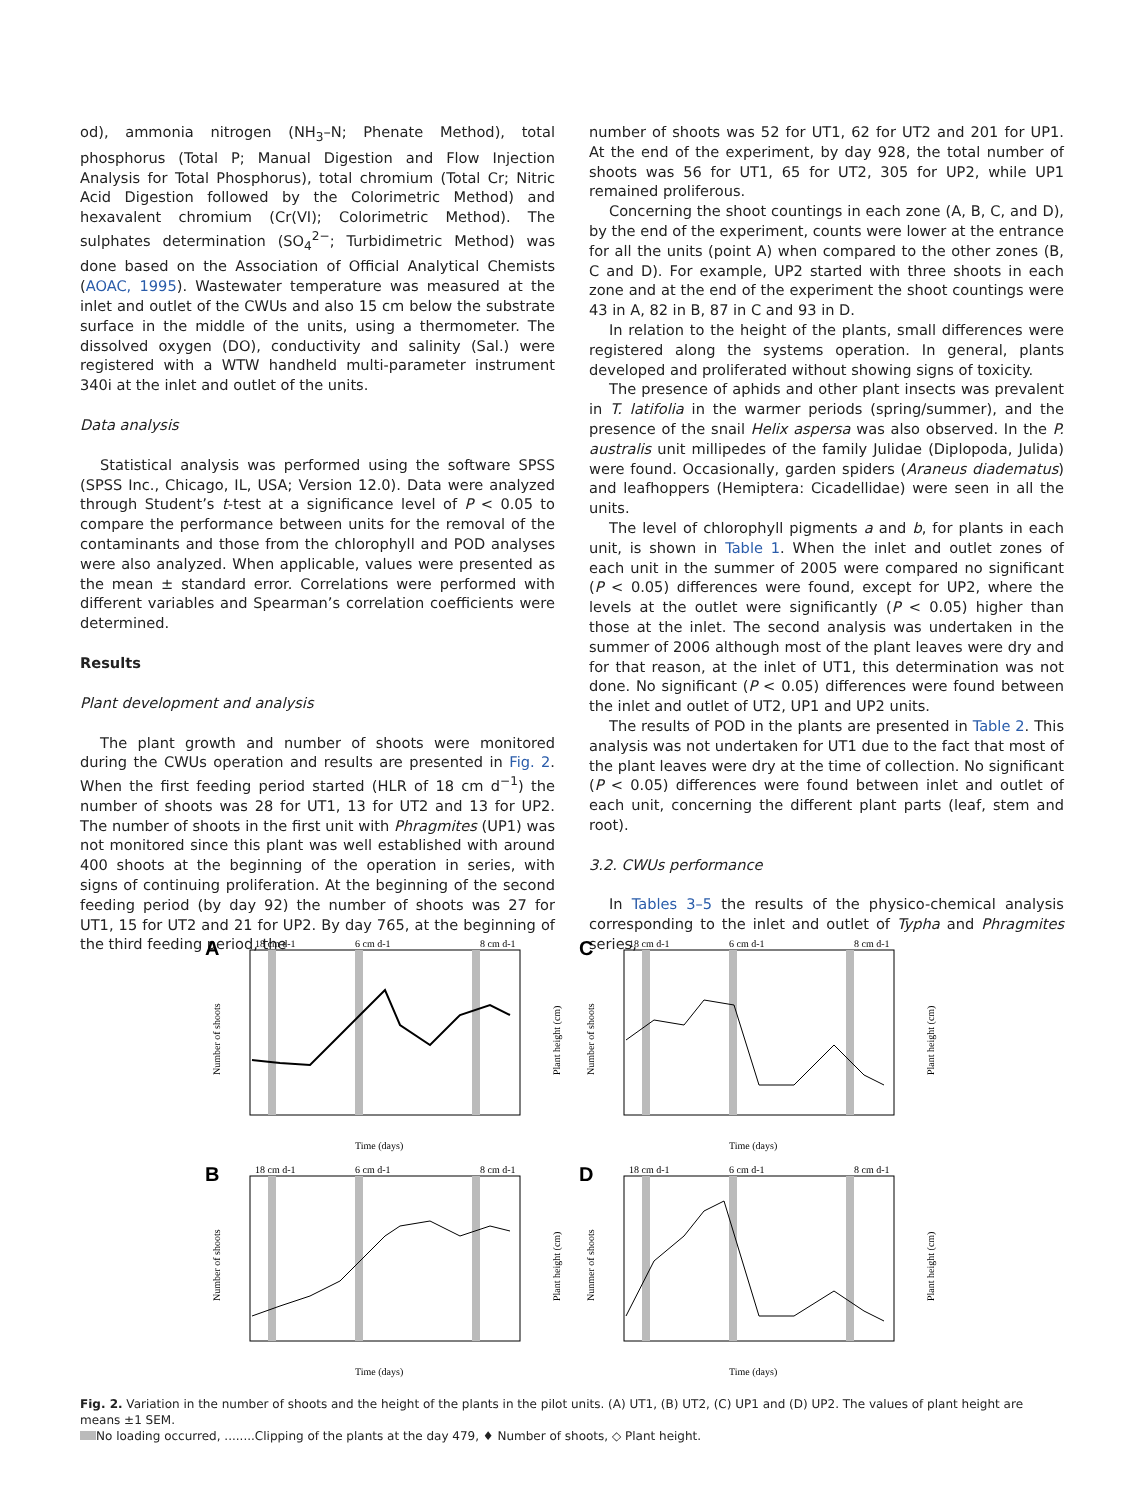od), ammonia nitrogen (NH<sub>3</sub>–N; Phenate Method), total phosphorus (Total P; Manual Digestion and Flow Injection Analysis for Total Phosphorus), total chromium (Total Cr; Nitric Acid Digestion followed by the Colorimetric Method) and hexavalent chromium (Cr(VI); Colorimetric Method). The sulphates determination (SO<sub>4</sub><sup>2−</sup>; Turbidimetric Method) was done based on the Association of Official Analytical Chemists (AOAC, 1995). Wastewater temperature was measured at the inlet and outlet of the CWUs and also 15 cm below the substrate surface in the middle of the units, using a thermometer. The dissolved oxygen (DO), conductivity and salinity (Sal.) were registered with a WTW handheld multi-parameter instrument 340i at the inlet and outlet of the units.
Data analysis
Statistical analysis was performed using the software SPSS (SPSS Inc., Chicago, IL, USA; Version 12.0). Data were analyzed through Student’s t-test at a significance level of P < 0.05 to compare the performance between units for the removal of the contaminants and those from the chlorophyll and POD analyses were also analyzed. When applicable, values were presented as the mean ± standard error. Correlations were performed with different variables and Spearman’s correlation coefficients were determined.
Results
Plant development and analysis
The plant growth and number of shoots were monitored during the CWUs operation and results are presented in Fig. 2. When the first feeding period started (HLR of 18 cm d<sup>−1</sup>) the number of shoots was 28 for UT1, 13 for UT2 and 13 for UP2. The number of shoots in the first unit with Phragmites (UP1) was not monitored since this plant was well established with around 400 shoots at the beginning of the operation in series, with signs of continuing proliferation. At the beginning of the second feeding period (by day 92) the number of shoots was 27 for UT1, 15 for UT2 and 21 for UP2. By day 765, at the beginning of the third feeding period, the
number of shoots was 52 for UT1, 62 for UT2 and 201 for UP1. At the end of the experiment, by day 928, the total number of shoots was 56 for UT1, 65 for UT2, 305 for UP2, while UP1 remained proliferous.
Concerning the shoot countings in each zone (A, B, C, and D), by the end of the experiment, counts were lower at the entrance for all the units (point A) when compared to the other zones (B, C and D). For example, UP2 started with three shoots in each zone and at the end of the experiment the shoot countings were 43 in A, 82 in B, 87 in C and 93 in D.
In relation to the height of the plants, small differences were registered along the systems operation. In general, plants developed and proliferated without showing signs of toxicity.
The presence of aphids and other plant insects was prevalent in T. latifolia in the warmer periods (spring/summer), and the presence of the snail Helix aspersa was also observed. In the P. australis unit millipedes of the family Julidae (Diplopoda, Julida) were found. Occasionally, garden spiders (Araneus diadematus) and leafhoppers (Hemiptera: Cicadellidae) were seen in all the units.
The level of chlorophyll pigments a and b, for plants in each unit, is shown in Table 1. When the inlet and outlet zones of each unit in the summer of 2005 were compared no significant (P < 0.05) differences were found, except for UP2, where the levels at the outlet were significantly (P < 0.05) higher than those at the inlet. The second analysis was undertaken in the summer of 2006 although most of the plant leaves were dry and for that reason, at the inlet of UT1, this determination was not done. No significant (P < 0.05) differences were found between the inlet and outlet of UT2, UP1 and UP2 units.
The results of POD in the plants are presented in Table 2. This analysis was not undertaken for UT1 due to the fact that most of the plant leaves were dry at the time of collection. No significant (P < 0.05) differences were found between inlet and outlet of each unit, concerning the different plant parts (leaf, stem and root).
3.2. CWUs performance
In Tables 3–5 the results of the physico-chemical analysis corresponding to the inlet and outlet of Typha and Phragmites series,
A
18 cm d-1
6 cm d-1
8 cm d-1
Time (days)
Number of shoots
Plant height (cm)
C
18 cm d-1
6 cm d-1
8 cm d-1
Time (days)
Number of shoots
Plant height (cm)
B
18 cm d-1
6 cm d-1
8 cm d-1
Time (days)
Number of shoots
Plant height (cm)
D
18 cm d-1
6 cm d-1
8 cm d-1
Time (days)
Nunmer of shoots
Plant height (cm)
Fig. 2. Variation in the number of shoots and the height of the plants in the pilot units. (A) UT1, (B) UT2, (C) UP1 and (D) UP2. The values of plant height are means ±1 SEM.
No loading occurred, ........Clipping of the plants at the day 479, ♦ Number of shoots, ◇ Plant height.